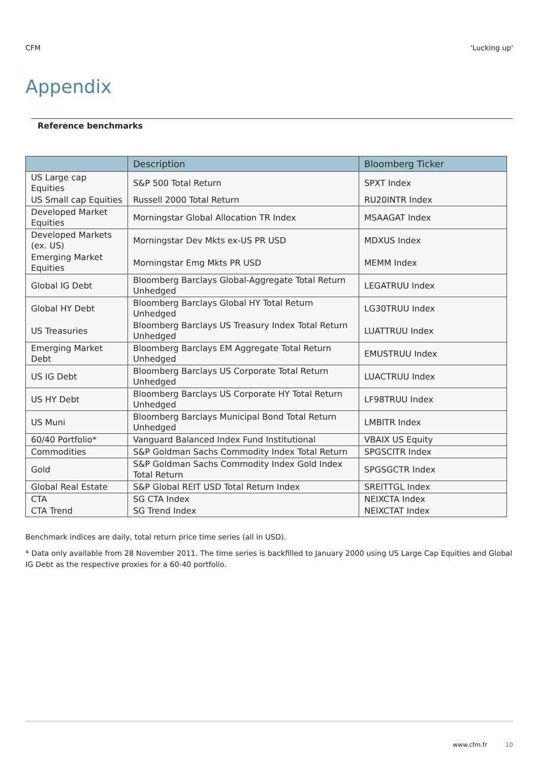CFM 'Lucking up'
Appendix
Reference benchmarks
| | Description | Bloomberg Ticker |
| --- | --- | --- |
| US Large cap Equities | S&P 500 Total Return | SPXT Index |
| US Small cap Equities | Russell 2000 Total Return | RU20INTR Index |
| Developed Market Equities | Morningstar Global Allocation TR Index | MSAAGAT Index |
| Developed Markets (ex. US) | Morningstar Dev Mkts ex-US PR USD | MDXUS Index |
| Emerging Market Equities | Morningstar Emg Mkts PR USD | MEMM Index |
| Global IG Debt | Bloomberg Barclays Global-Aggregate Total Return Unhedged | LEGATRUU Index |
| Global HY Debt | Bloomberg Barclays Global HY Total Return Unhedged | LG30TRUU Index |
| US Treasuries | Bloomberg Barclays US Treasury Index Total Return Unhedged | LUATTRUU Index |
| Emerging Market Debt | Bloomberg Barclays EM Aggregate Total Return Unhedged | EMUSTRUU Index |
| US IG Debt | Bloomberg Barclays US Corporate Total Return Unhedged | LUACTRUU Index |
| US HY Debt | Bloomberg Barclays US Corporate HY Total Return Unhedged | LF98TRUU Index |
| US Muni | Bloomberg Barclays Municipal Bond Total Return Unhedged | LMBITR Index |
| 60/40 Portfolio* | Vanguard Balanced Index Fund Institutional | VBAIX US Equity |
| Commodities | S&P Goldman Sachs Commodity Index Total Return | SPGSCITR Index |
| Gold | S&P Goldman Sachs Commodity Index Gold Index Total Return | SPGSGCTR Index |
| Global Real Estate | S&P Global REIT USD Total Return Index | SREITTGL Index |
| CTA | SG CTA Index | NEIXCTA Index |
| CTA Trend | SG Trend Index | NEIXCTAT Index |
Benchmark indices are daily, total return price time series (all in USD).
* Data only available from 28 November 2011. The time series is backfilled to January 2000 using US Large Cap Equities and Global IG Debt as the respective proxies for a 60-40 portfolio.
www.cfm.fr 10